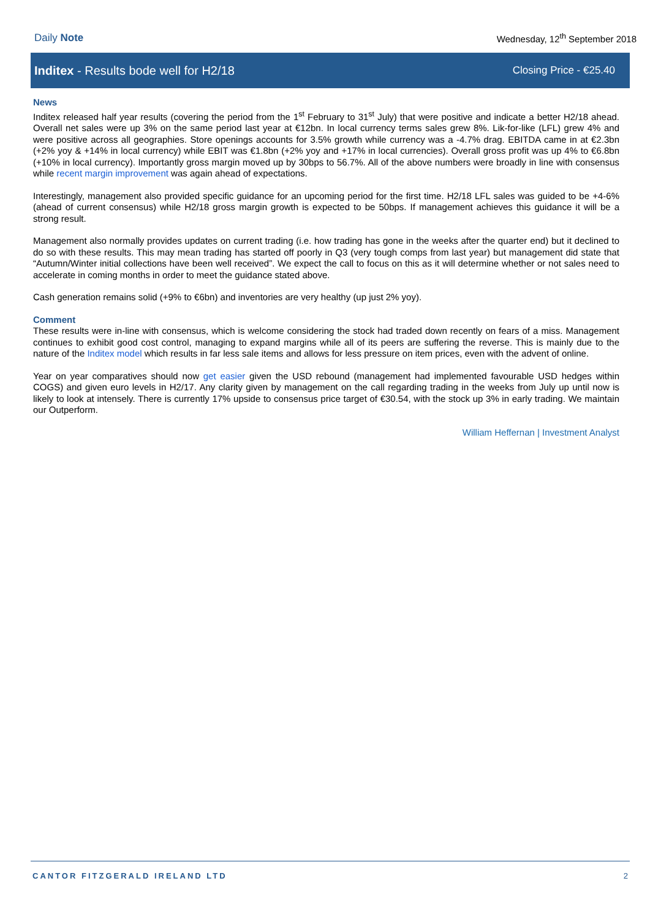Daily Note Wednesday, 12<sup>th</sup> September 2018
Inditex - Results bode well for H2/18
Closing Price - €25.40
News
Inditex released half year results (covering the period from the 1<sup>st</sup> February to 31<sup>st</sup> July) that were positive and indicate a better H2/18 ahead. Overall net sales were up 3% on the same period last year at €12bn. In local currency terms sales grew 8%. Lik-for-like (LFL) grew 4% and were positive across all geographies. Store openings accounts for 3.5% growth while currency was a -4.7% drag. EBITDA came in at €2.3bn (+2% yoy & +14% in local currency) while EBIT was €1.8bn (+2% yoy and +17% in local currencies). Overall gross profit was up 4% to €6.8bn (+10% in local currency). Importantly gross margin moved up by 30bps to 56.7%. All of the above numbers were broadly in line with consensus while recent margin improvement was again ahead of expectations.
Interestingly, management also provided specific guidance for an upcoming period for the first time. H2/18 LFL sales was guided to be +4-6% (ahead of current consensus) while H2/18 gross margin growth is expected to be 50bps. If management achieves this guidance it will be a strong result.
Management also normally provides updates on current trading (i.e. how trading has gone in the weeks after the quarter end) but it declined to do so with these results. This may mean trading has started off poorly in Q3 (very tough comps from last year) but management did state that “Autumn/Winter initial collections have been well received”. We expect the call to focus on this as it will determine whether or not sales need to accelerate in coming months in order to meet the guidance stated above.
Cash generation remains solid (+9% to €6bn) and inventories are very healthy (up just 2% yoy).
Comment
These results were in-line with consensus, which is welcome considering the stock had traded down recently on fears of a miss. Management continues to exhibit good cost control, managing to expand margins while all of its peers are suffering the reverse. This is mainly due to the nature of the Inditex model which results in far less sale items and allows for less pressure on item prices, even with the advent of online.
Year on year comparatives should now get easier given the USD rebound (management had implemented favourable USD hedges within COGS) and given euro levels in H2/17. Any clarity given by management on the call regarding trading in the weeks from July up until now is likely to look at intensely. There is currently 17% upside to consensus price target of €30.54, with the stock up 3% in early trading. We maintain our Outperform.
William Heffernan | Investment Analyst
CANTOR FITZGERALD IRELAND LTD 2